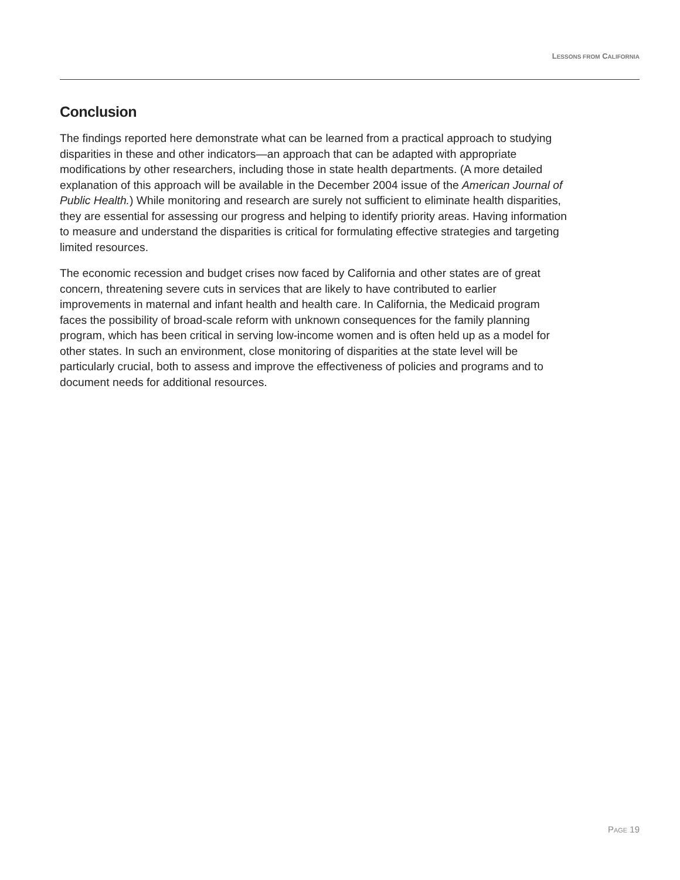LESSONS FROM CALIFORNIA
Conclusion
The findings reported here demonstrate what can be learned from a practical approach to studying disparities in these and other indicators—an approach that can be adapted with appropriate modifications by other researchers, including those in state health departments. (A more detailed explanation of this approach will be available in the December 2004 issue of the American Journal of Public Health.) While monitoring and research are surely not sufficient to eliminate health disparities, they are essential for assessing our progress and helping to identify priority areas. Having information to measure and understand the disparities is critical for formulating effective strategies and targeting limited resources.
The economic recession and budget crises now faced by California and other states are of great concern, threatening severe cuts in services that are likely to have contributed to earlier improvements in maternal and infant health and health care. In California, the Medicaid program faces the possibility of broad-scale reform with unknown consequences for the family planning program, which has been critical in serving low-income women and is often held up as a model for other states. In such an environment, close monitoring of disparities at the state level will be particularly crucial, both to assess and improve the effectiveness of policies and programs and to document needs for additional resources.
PAGE 19